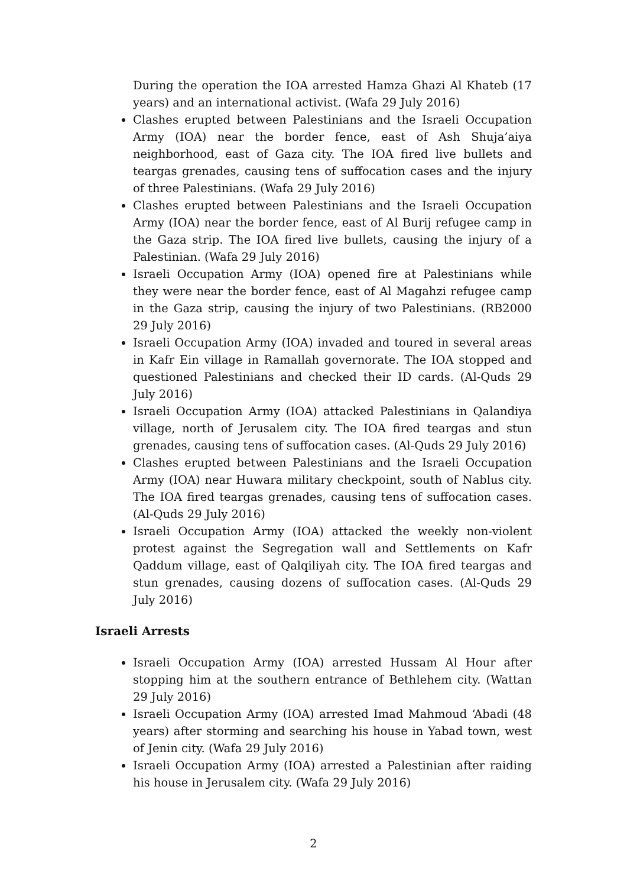During the operation the IOA arrested Hamza Ghazi Al Khateb (17 years) and an international activist. (Wafa 29 July 2016)
Clashes erupted between Palestinians and the Israeli Occupation Army (IOA) near the border fence, east of Ash Shuja’aiya neighborhood, east of Gaza city. The IOA fired live bullets and teargas grenades, causing tens of suffocation cases and the injury of three Palestinians. (Wafa 29 July 2016)
Clashes erupted between Palestinians and the Israeli Occupation Army (IOA) near the border fence, east of Al Burij refugee camp in the Gaza strip. The IOA fired live bullets, causing the injury of a Palestinian. (Wafa 29 July 2016)
Israeli Occupation Army (IOA) opened fire at Palestinians while they were near the border fence, east of Al Magahzi refugee camp in the Gaza strip, causing the injury of two Palestinians. (RB2000 29 July 2016)
Israeli Occupation Army (IOA) invaded and toured in several areas in Kafr Ein village in Ramallah governorate. The IOA stopped and questioned Palestinians and checked their ID cards. (Al-Quds 29 July 2016)
Israeli Occupation Army (IOA) attacked Palestinians in Qalandiya village, north of Jerusalem city. The IOA fired teargas and stun grenades, causing tens of suffocation cases. (Al-Quds 29 July 2016)
Clashes erupted between Palestinians and the Israeli Occupation Army (IOA) near Huwara military checkpoint, south of Nablus city. The IOA fired teargas grenades, causing tens of suffocation cases. (Al-Quds 29 July 2016)
Israeli Occupation Army (IOA) attacked the weekly non-violent protest against the Segregation wall and Settlements on Kafr Qaddum village, east of Qalqiliyah city. The IOA fired teargas and stun grenades, causing dozens of suffocation cases. (Al-Quds 29 July 2016)
Israeli Arrests
Israeli Occupation Army (IOA) arrested Hussam Al Hour after stopping him at the southern entrance of Bethlehem city. (Wattan 29 July 2016)
Israeli Occupation Army (IOA) arrested Imad Mahmoud ‘Abadi (48 years) after storming and searching his house in Yabad town, west of Jenin city. (Wafa 29 July 2016)
Israeli Occupation Army (IOA) arrested a Palestinian after raiding his house in Jerusalem city. (Wafa 29 July 2016)
2